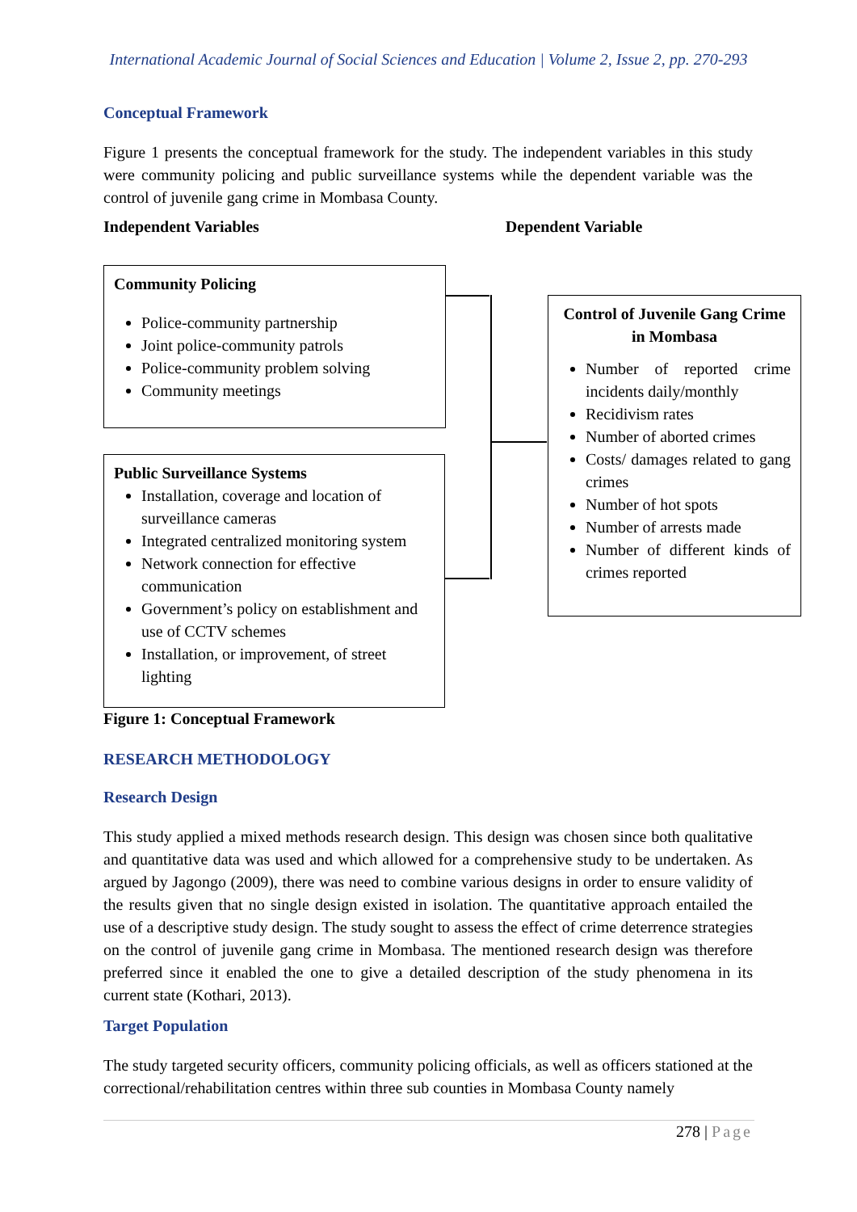International Academic Journal of Social Sciences and Education | Volume 2, Issue 2, pp. 270-293
Conceptual Framework
Figure 1 presents the conceptual framework for the study. The independent variables in this study were community policing and public surveillance systems while the dependent variable was the control of juvenile gang crime in Mombasa County.
Independent Variables Dependent Variable
Community Policing
Police-community partnership
Joint police-community patrols
Police-community problem solving
Community meetings
Public Surveillance Systems
Installation, coverage and location of surveillance cameras
Integrated centralized monitoring system
Network connection for effective communication
Government’s policy on establishment and use of CCTV schemes
Installation, or improvement, of street lighting
Control of Juvenile Gang Crime in Mombasa
Number of reported crime incidents daily/monthly
Recidivism rates
Number of aborted crimes
Costs/ damages related to gang crimes
Number of hot spots
Number of arrests made
Number of different kinds of crimes reported
Figure 1: Conceptual Framework
RESEARCH METHODOLOGY
Research Design
This study applied a mixed methods research design. This design was chosen since both qualitative and quantitative data was used and which allowed for a comprehensive study to be undertaken. As argued by Jagongo (2009), there was need to combine various designs in order to ensure validity of the results given that no single design existed in isolation. The quantitative approach entailed the use of a descriptive study design. The study sought to assess the effect of crime deterrence strategies on the control of juvenile gang crime in Mombasa. The mentioned research design was therefore preferred since it enabled the one to give a detailed description of the study phenomena in its current state (Kothari, 2013).
Target Population
The study targeted security officers, community policing officials, as well as officers stationed at the correctional/rehabilitation centres within three sub counties in Mombasa County namely
278 | Page